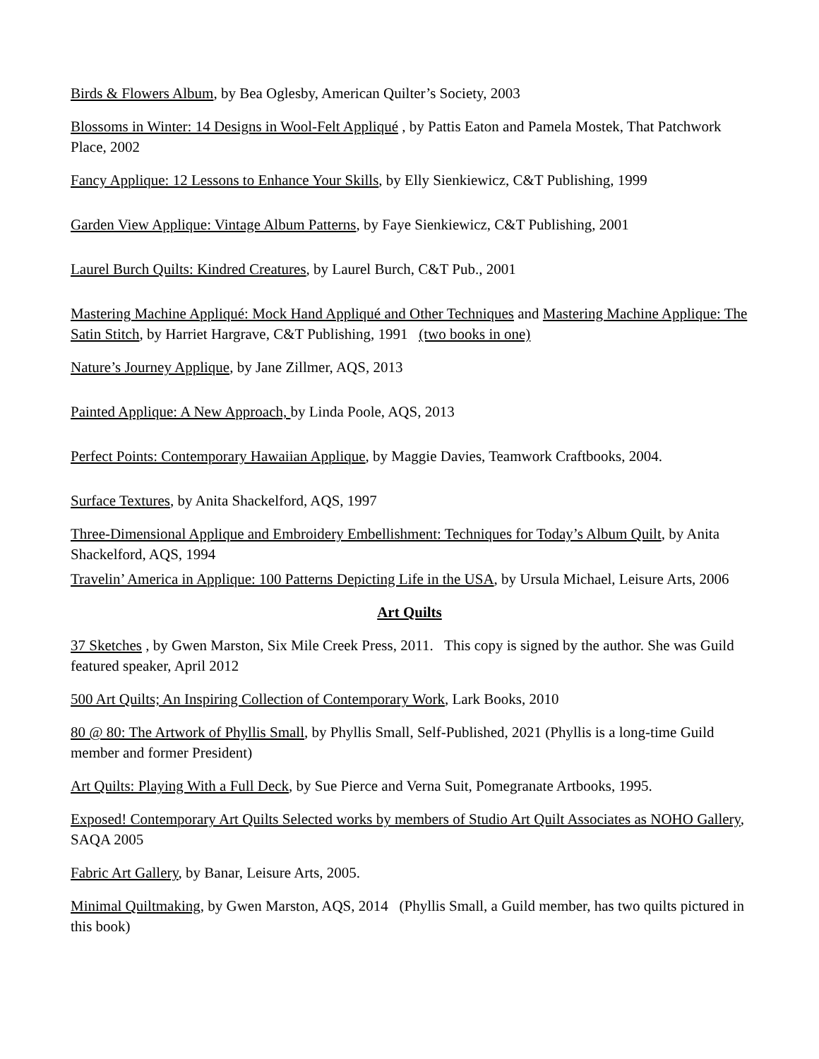Birds & Flowers Album, by Bea Oglesby, American Quilter’s Society, 2003
Blossoms in Winter: 14 Designs in Wool-Felt Appliqué , by Pattis Eaton and Pamela Mostek, That Patchwork Place, 2002
Fancy Applique: 12 Lessons to Enhance Your Skills, by Elly Sienkiewicz, C&T Publishing, 1999
Garden View Applique: Vintage Album Patterns, by Faye Sienkiewicz, C&T Publishing, 2001
Laurel Burch Quilts: Kindred Creatures, by Laurel Burch, C&T Pub., 2001
Mastering Machine Appliqué: Mock Hand Appliqué and Other Techniques and Mastering Machine Applique: The Satin Stitch, by Harriet Hargrave, C&T Publishing, 1991 (two books in one)
Nature’s Journey Applique, by Jane Zillmer, AQS, 2013
Painted Applique: A New Approach, by Linda Poole, AQS, 2013
Perfect Points: Contemporary Hawaiian Applique, by Maggie Davies, Teamwork Craftbooks, 2004.
Surface Textures, by Anita Shackelford, AQS, 1997
Three-Dimensional Applique and Embroidery Embellishment: Techniques for Today’s Album Quilt, by Anita Shackelford, AQS, 1994
Travelin’ America in Applique: 100 Patterns Depicting Life in the USA, by Ursula Michael, Leisure Arts, 2006
Art Quilts
37 Sketches , by Gwen Marston, Six Mile Creek Press, 2011. This copy is signed by the author. She was Guild featured speaker, April 2012
500 Art Quilts; An Inspiring Collection of Contemporary Work, Lark Books, 2010
80 @ 80: The Artwork of Phyllis Small, by Phyllis Small, Self-Published, 2021 (Phyllis is a long-time Guild member and former President)
Art Quilts: Playing With a Full Deck, by Sue Pierce and Verna Suit, Pomegranate Artbooks, 1995.
Exposed! Contemporary Art Quilts Selected works by members of Studio Art Quilt Associates as NOHO Gallery, SAQA 2005
Fabric Art Gallery, by Banar, Leisure Arts, 2005.
Minimal Quiltmaking, by Gwen Marston, AQS, 2014 (Phyllis Small, a Guild member, has two quilts pictured in this book)